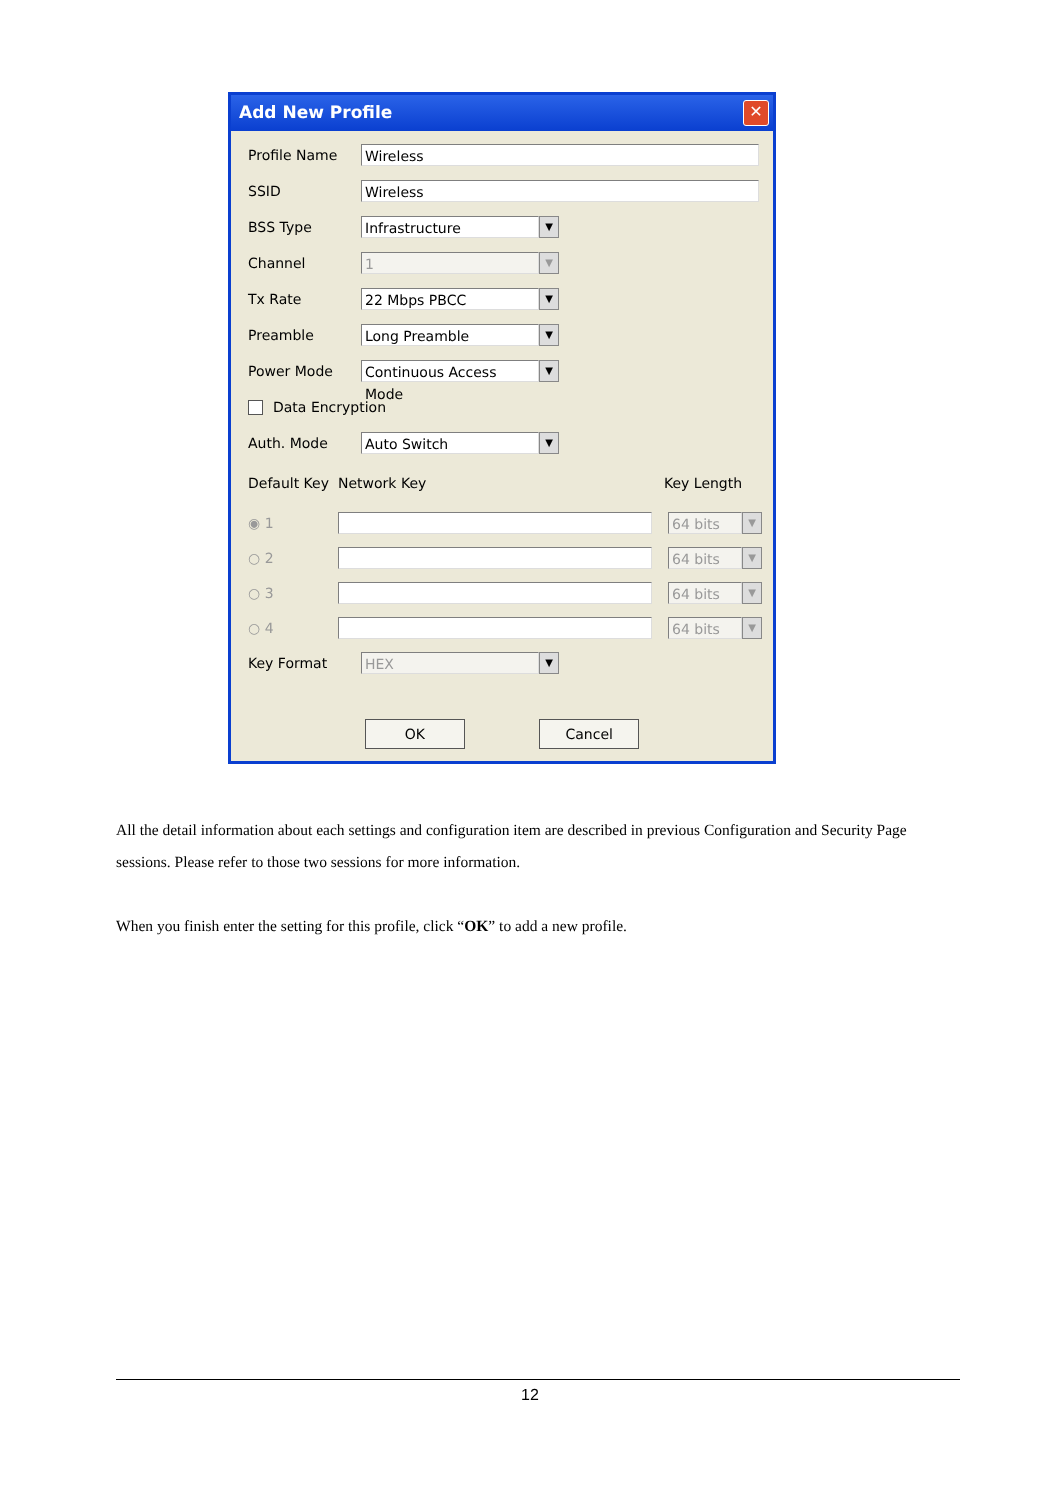Add New Profile
✕
Profile Name
Wireless
SSID
Wireless
BSS Type
Infrastructure
▼
Channel
1
▼
Tx Rate
22 Mbps PBCC
▼
Preamble
Long Preamble
▼
Power Mode
Continuous Access Mode
▼
Data Encryption
Auth. Mode
Auto Switch
▼
Default Key Network Key Key Length
◉ 1
64 bits
▼
○ 2
64 bits
▼
○ 3
64 bits
▼
○ 4
64 bits
▼
Key Format
HEX
▼
OK Cancel
All the detail information about each settings and configuration item are described in previous Configuration and Security Page sessions. Please refer to those two sessions for more information.
When you finish enter the setting for this profile, click “OK” to add a new profile.
12